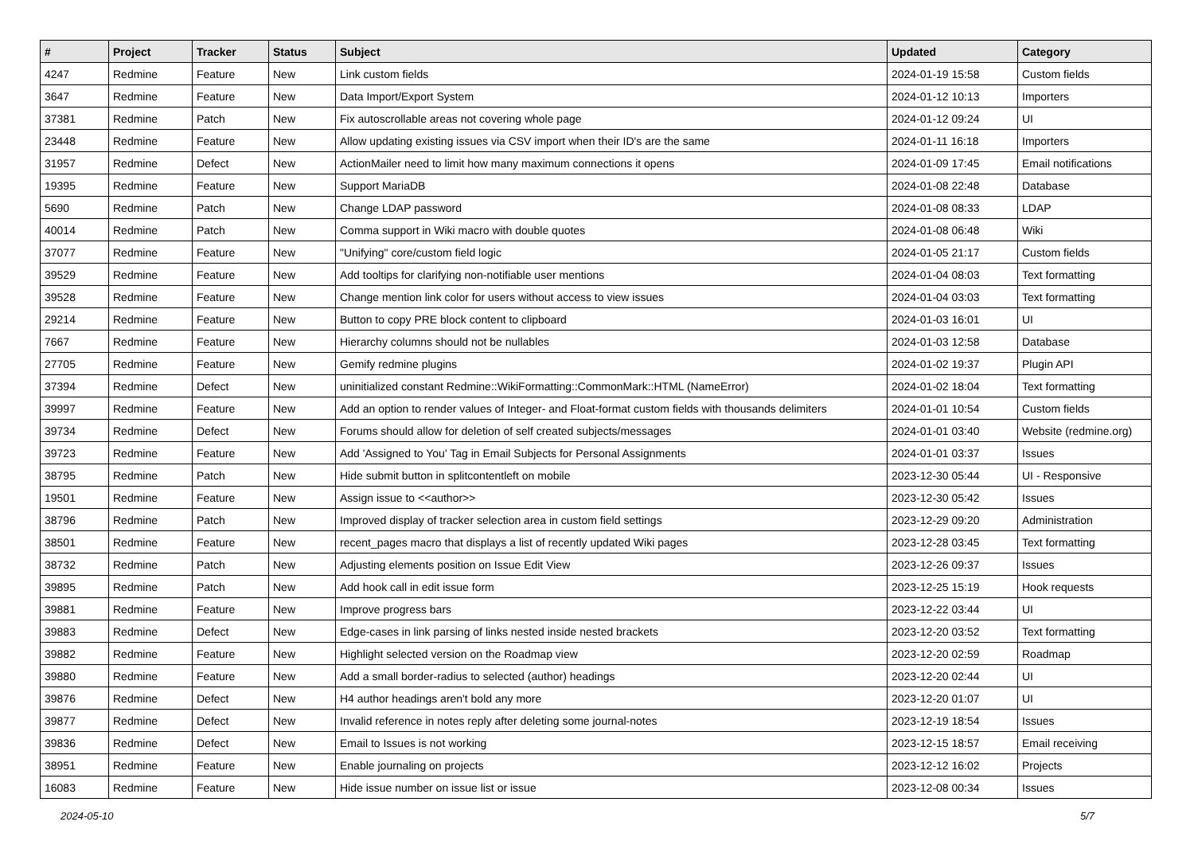| # | Project | Tracker | Status | Subject | Updated | Category |
| --- | --- | --- | --- | --- | --- | --- |
| 4247 | Redmine | Feature | New | Link custom fields | 2024-01-19 15:58 | Custom fields |
| 3647 | Redmine | Feature | New | Data Import/Export System | 2024-01-12 10:13 | Importers |
| 37381 | Redmine | Patch | New | Fix autoscrollable areas not covering whole page | 2024-01-12 09:24 | UI |
| 23448 | Redmine | Feature | New | Allow updating existing issues via CSV import when their ID's are the same | 2024-01-11 16:18 | Importers |
| 31957 | Redmine | Defect | New | ActionMailer need to limit how many maximum connections it opens | 2024-01-09 17:45 | Email notifications |
| 19395 | Redmine | Feature | New | Support MariaDB | 2024-01-08 22:48 | Database |
| 5690 | Redmine | Patch | New | Change LDAP password | 2024-01-08 08:33 | LDAP |
| 40014 | Redmine | Patch | New | Comma support in Wiki macro with double quotes | 2024-01-08 06:48 | Wiki |
| 37077 | Redmine | Feature | New | "Unifying" core/custom field logic | 2024-01-05 21:17 | Custom fields |
| 39529 | Redmine | Feature | New | Add tooltips for clarifying non-notifiable user mentions | 2024-01-04 08:03 | Text formatting |
| 39528 | Redmine | Feature | New | Change mention link color for users without access to view issues | 2024-01-04 03:03 | Text formatting |
| 29214 | Redmine | Feature | New | Button to copy PRE block content to clipboard | 2024-01-03 16:01 | UI |
| 7667 | Redmine | Feature | New | Hierarchy columns should not be nullables | 2024-01-03 12:58 | Database |
| 27705 | Redmine | Feature | New | Gemify redmine plugins | 2024-01-02 19:37 | Plugin API |
| 37394 | Redmine | Defect | New | uninitialized constant Redmine::WikiFormatting::CommonMark::HTML (NameError) | 2024-01-02 18:04 | Text formatting |
| 39997 | Redmine | Feature | New | Add an option to render values of Integer- and Float-format custom fields with thousands delimiters | 2024-01-01 10:54 | Custom fields |
| 39734 | Redmine | Defect | New | Forums should allow for deletion of self created subjects/messages | 2024-01-01 03:40 | Website (redmine.org) |
| 39723 | Redmine | Feature | New | Add 'Assigned to You' Tag in Email Subjects for Personal Assignments | 2024-01-01 03:37 | Issues |
| 38795 | Redmine | Patch | New | Hide submit button in splitcontentleft on mobile | 2023-12-30 05:44 | UI - Responsive |
| 19501 | Redmine | Feature | New | Assign issue to <<author>> | 2023-12-30 05:42 | Issues |
| 38796 | Redmine | Patch | New | Improved display of tracker selection area in custom field settings | 2023-12-29 09:20 | Administration |
| 38501 | Redmine | Feature | New | recent_pages macro that displays a list of recently updated Wiki pages | 2023-12-28 03:45 | Text formatting |
| 38732 | Redmine | Patch | New | Adjusting elements position on Issue Edit View | 2023-12-26 09:37 | Issues |
| 39895 | Redmine | Patch | New | Add hook call in edit issue form | 2023-12-25 15:19 | Hook requests |
| 39881 | Redmine | Feature | New | Improve progress bars | 2023-12-22 03:44 | UI |
| 39883 | Redmine | Defect | New | Edge-cases in link parsing of links nested inside nested brackets | 2023-12-20 03:52 | Text formatting |
| 39882 | Redmine | Feature | New | Highlight selected version on the Roadmap view | 2023-12-20 02:59 | Roadmap |
| 39880 | Redmine | Feature | New | Add a small border-radius to selected (author) headings | 2023-12-20 02:44 | UI |
| 39876 | Redmine | Defect | New | H4 author headings aren't bold any more | 2023-12-20 01:07 | UI |
| 39877 | Redmine | Defect | New | Invalid reference in notes reply after deleting some journal-notes | 2023-12-19 18:54 | Issues |
| 39836 | Redmine | Defect | New | Email to Issues is not working | 2023-12-15 18:57 | Email receiving |
| 38951 | Redmine | Feature | New | Enable journaling on projects | 2023-12-12 16:02 | Projects |
| 16083 | Redmine | Feature | New | Hide issue number on issue list or issue | 2023-12-08 00:34 | Issues |
2024-05-10 5/7